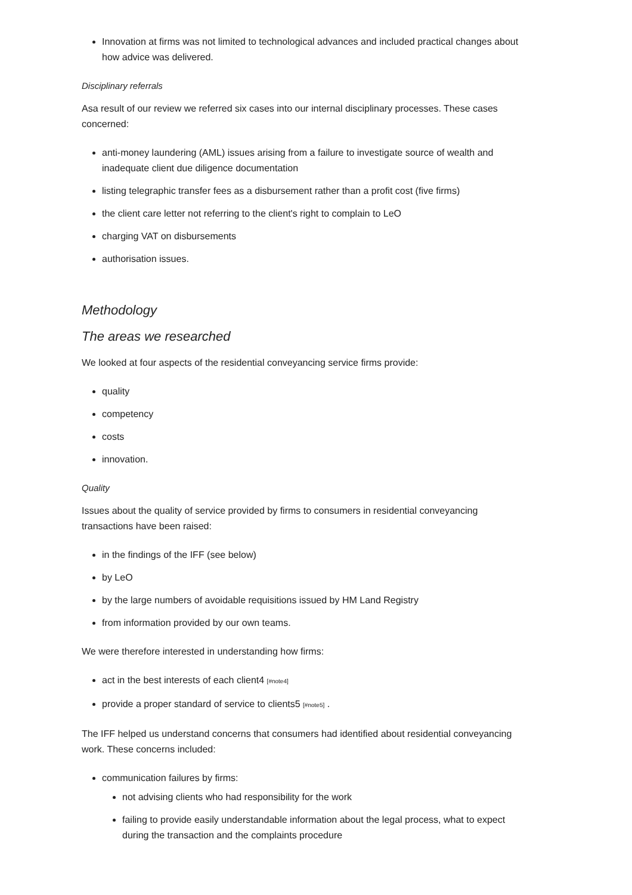Innovation at firms was not limited to technological advances and included practical changes about how advice was delivered.
Disciplinary referrals
Asa result of our review we referred six cases into our internal disciplinary processes. These cases concerned:
anti-money laundering (AML) issues arising from a failure to investigate source of wealth and inadequate client due diligence documentation
listing telegraphic transfer fees as a disbursement rather than a profit cost (five firms)
the client care letter not referring to the client's right to complain to LeO
charging VAT on disbursements
authorisation issues.
Methodology
The areas we researched
We looked at four aspects of the residential conveyancing service firms provide:
quality
competency
costs
innovation.
Quality
Issues about the quality of service provided by firms to consumers in residential conveyancing transactions have been raised:
in the findings of the IFF (see below)
by LeO
by the large numbers of avoidable requisitions issued by HM Land Registry
from information provided by our own teams.
We were therefore interested in understanding how firms:
act in the best interests of each client4 [#note4]
provide a proper standard of service to clients5 [#note5] .
The IFF helped us understand concerns that consumers had identified about residential conveyancing work. These concerns included:
communication failures by firms:
not advising clients who had responsibility for the work
failing to provide easily understandable information about the legal process, what to expect during the transaction and the complaints procedure